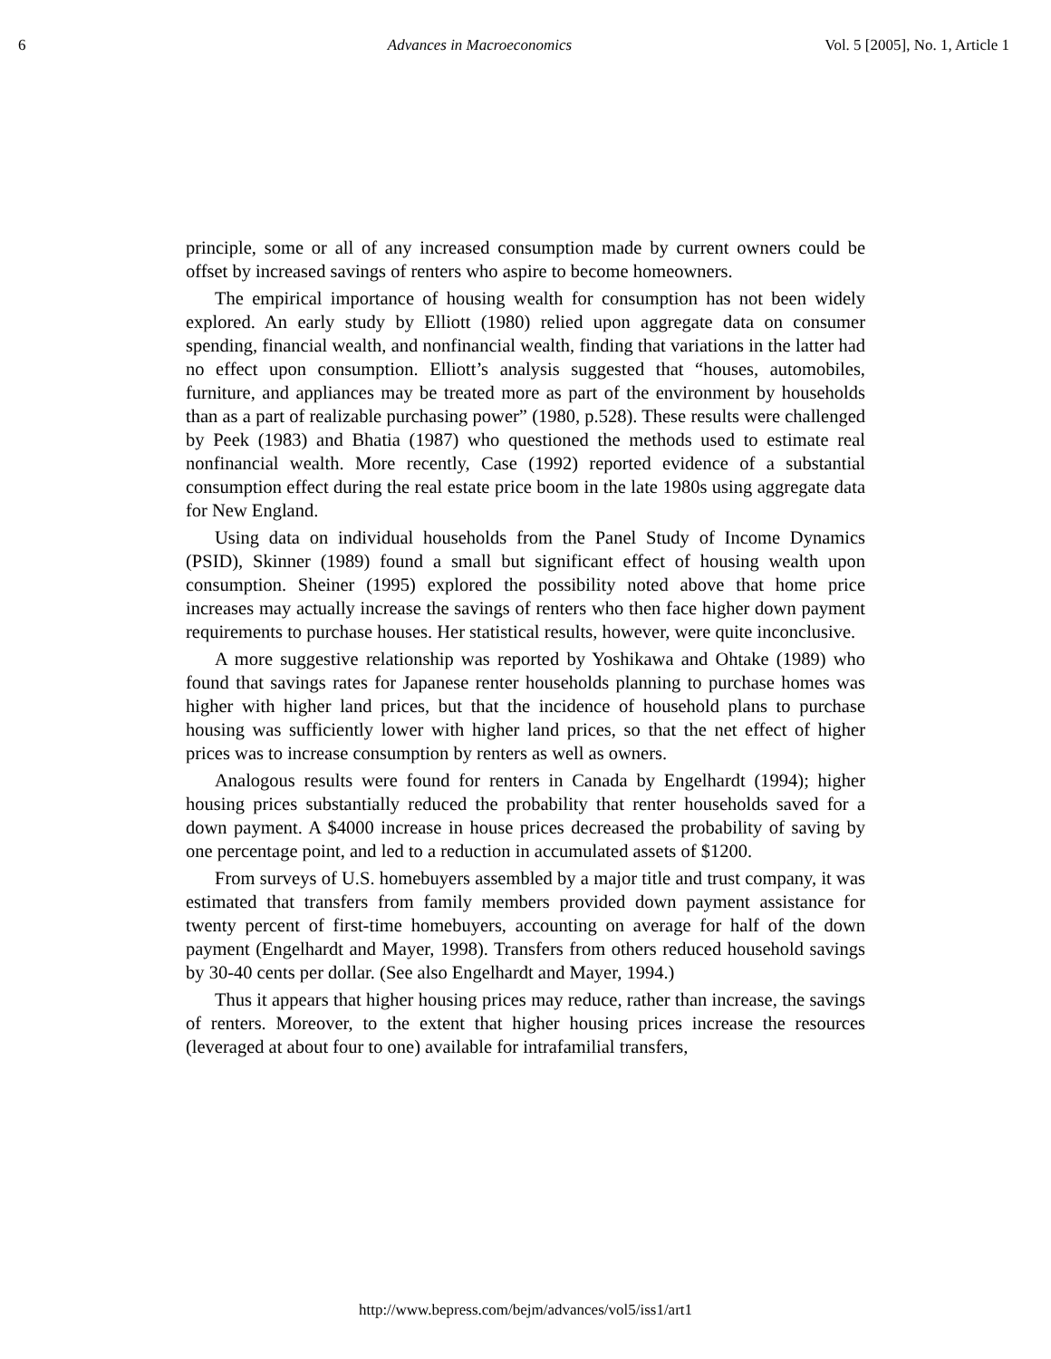6 Advances in Macroeconomics Vol. 5 [2005], No. 1, Article 1
principle, some or all of any increased consumption made by current owners could be offset by increased savings of renters who aspire to become homeowners.
The empirical importance of housing wealth for consumption has not been widely explored. An early study by Elliott (1980) relied upon aggregate data on consumer spending, financial wealth, and nonfinancial wealth, finding that variations in the latter had no effect upon consumption. Elliott’s analysis suggested that “houses, automobiles, furniture, and appliances may be treated more as part of the environment by households than as a part of realizable purchasing power” (1980, p.528). These results were challenged by Peek (1983) and Bhatia (1987) who questioned the methods used to estimate real nonfinancial wealth. More recently, Case (1992) reported evidence of a substantial consumption effect during the real estate price boom in the late 1980s using aggregate data for New England.
Using data on individual households from the Panel Study of Income Dynamics (PSID), Skinner (1989) found a small but significant effect of housing wealth upon consumption. Sheiner (1995) explored the possibility noted above that home price increases may actually increase the savings of renters who then face higher down payment requirements to purchase houses. Her statistical results, however, were quite inconclusive.
A more suggestive relationship was reported by Yoshikawa and Ohtake (1989) who found that savings rates for Japanese renter households planning to purchase homes was higher with higher land prices, but that the incidence of household plans to purchase housing was sufficiently lower with higher land prices, so that the net effect of higher prices was to increase consumption by renters as well as owners.
Analogous results were found for renters in Canada by Engelhardt (1994); higher housing prices substantially reduced the probability that renter households saved for a down payment. A $4000 increase in house prices decreased the probability of saving by one percentage point, and led to a reduction in accumulated assets of $1200.
From surveys of U.S. homebuyers assembled by a major title and trust company, it was estimated that transfers from family members provided down payment assistance for twenty percent of first-time homebuyers, accounting on average for half of the down payment (Engelhardt and Mayer, 1998). Transfers from others reduced household savings by 30-40 cents per dollar. (See also Engelhardt and Mayer, 1994.)
Thus it appears that higher housing prices may reduce, rather than increase, the savings of renters. Moreover, to the extent that higher housing prices increase the resources (leveraged at about four to one) available for intrafamilial transfers,
http://www.bepress.com/bejm/advances/vol5/iss1/art1